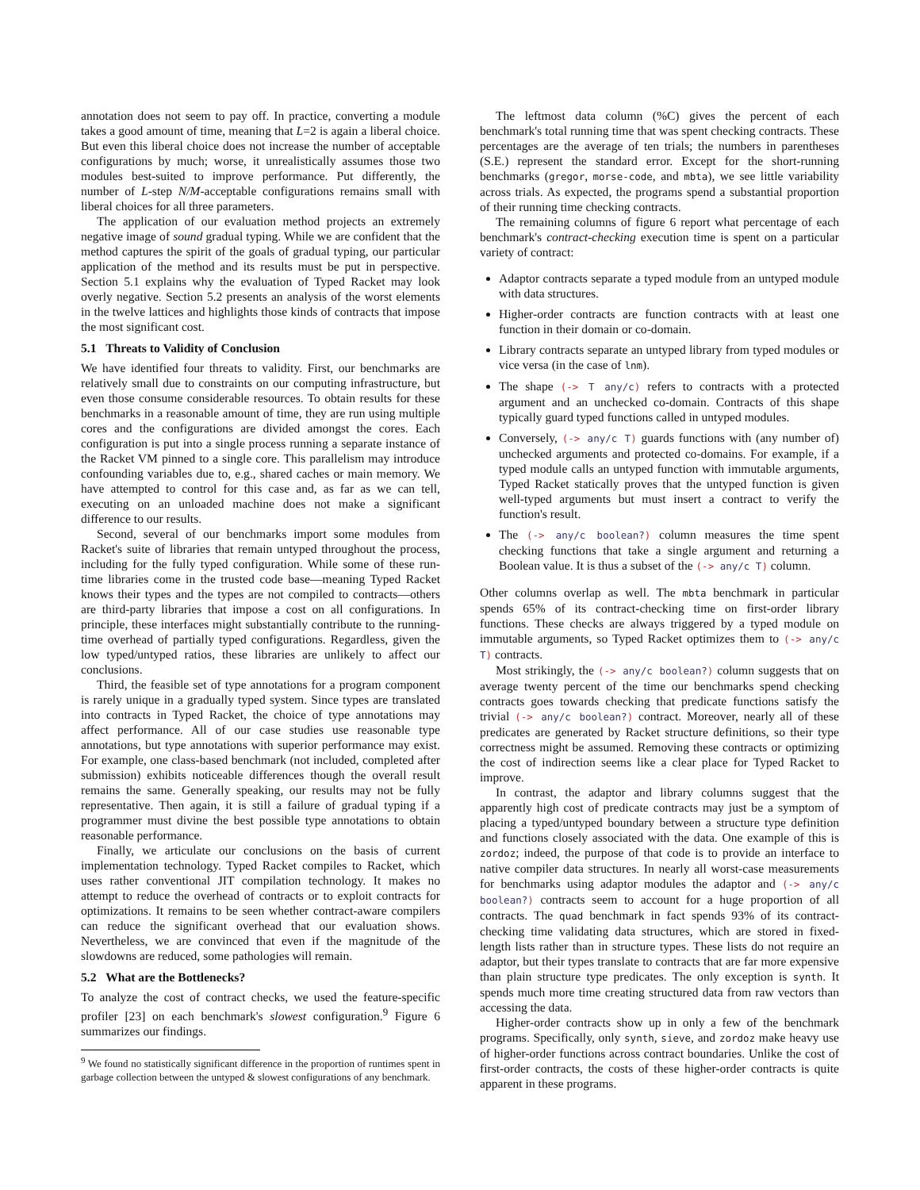annotation does not seem to pay off. In practice, converting a module takes a good amount of time, meaning that L=2 is again a liberal choice. But even this liberal choice does not increase the number of acceptable configurations by much; worse, it unrealistically assumes those two modules best-suited to improve performance. Put differently, the number of L-step N/M-acceptable configurations remains small with liberal choices for all three parameters.
The application of our evaluation method projects an extremely negative image of sound gradual typing. While we are confident that the method captures the spirit of the goals of gradual typing, our particular application of the method and its results must be put in perspective. Section 5.1 explains why the evaluation of Typed Racket may look overly negative. Section 5.2 presents an analysis of the worst elements in the twelve lattices and highlights those kinds of contracts that impose the most significant cost.
5.1 Threats to Validity of Conclusion
We have identified four threats to validity. First, our benchmarks are relatively small due to constraints on our computing infrastructure, but even those consume considerable resources. To obtain results for these benchmarks in a reasonable amount of time, they are run using multiple cores and the configurations are divided amongst the cores. Each configuration is put into a single process running a separate instance of the Racket VM pinned to a single core. This parallelism may introduce confounding variables due to, e.g., shared caches or main memory. We have attempted to control for this case and, as far as we can tell, executing on an unloaded machine does not make a significant difference to our results.
Second, several of our benchmarks import some modules from Racket's suite of libraries that remain untyped throughout the process, including for the fully typed configuration. While some of these run-time libraries come in the trusted code base—meaning Typed Racket knows their types and the types are not compiled to contracts—others are third-party libraries that impose a cost on all configurations. In principle, these interfaces might substantially contribute to the running-time overhead of partially typed configurations. Regardless, given the low typed/untyped ratios, these libraries are unlikely to affect our conclusions.
Third, the feasible set of type annotations for a program component is rarely unique in a gradually typed system. Since types are translated into contracts in Typed Racket, the choice of type annotations may affect performance. All of our case studies use reasonable type annotations, but type annotations with superior performance may exist. For example, one class-based benchmark (not included, completed after submission) exhibits noticeable differences though the overall result remains the same. Generally speaking, our results may not be fully representative. Then again, it is still a failure of gradual typing if a programmer must divine the best possible type annotations to obtain reasonable performance.
Finally, we articulate our conclusions on the basis of current implementation technology. Typed Racket compiles to Racket, which uses rather conventional JIT compilation technology. It makes no attempt to reduce the overhead of contracts or to exploit contracts for optimizations. It remains to be seen whether contract-aware compilers can reduce the significant overhead that our evaluation shows. Nevertheless, we are convinced that even if the magnitude of the slowdowns are reduced, some pathologies will remain.
5.2 What are the Bottlenecks?
To analyze the cost of contract checks, we used the feature-specific profiler [23] on each benchmark's slowest configuration.<sup>9</sup> Figure 6 summarizes our findings.
<sup>9</sup> We found no statistically significant difference in the proportion of runtimes spent in garbage collection between the untyped & slowest configurations of any benchmark.
The leftmost data column (%C) gives the percent of each benchmark's total running time that was spent checking contracts. These percentages are the average of ten trials; the numbers in parentheses (S.E.) represent the standard error. Except for the short-running benchmarks (gregor, morse-code, and mbta), we see little variability across trials. As expected, the programs spend a substantial proportion of their running time checking contracts.
The remaining columns of figure 6 report what percentage of each benchmark's contract-checking execution time is spent on a particular variety of contract:
Adaptor contracts separate a typed module from an untyped module with data structures.
Higher-order contracts are function contracts with at least one function in their domain or co-domain.
Library contracts separate an untyped library from typed modules or vice versa (in the case of lnm).
The shape (-> T any/c) refers to contracts with a protected argument and an unchecked co-domain. Contracts of this shape typically guard typed functions called in untyped modules.
Conversely, (-> any/c T) guards functions with (any number of) unchecked arguments and protected co-domains. For example, if a typed module calls an untyped function with immutable arguments, Typed Racket statically proves that the untyped function is given well-typed arguments but must insert a contract to verify the function's result.
The (-> any/c boolean?) column measures the time spent checking functions that take a single argument and returning a Boolean value. It is thus a subset of the (-> any/c T) column.
Other columns overlap as well. The mbta benchmark in particular spends 65% of its contract-checking time on first-order library functions. These checks are always triggered by a typed module on immutable arguments, so Typed Racket optimizes them to (-> any/c T) contracts.
Most strikingly, the (-> any/c boolean?) column suggests that on average twenty percent of the time our benchmarks spend checking contracts goes towards checking that predicate functions satisfy the trivial (-> any/c boolean?) contract. Moreover, nearly all of these predicates are generated by Racket structure definitions, so their type correctness might be assumed. Removing these contracts or optimizing the cost of indirection seems like a clear place for Typed Racket to improve.
In contrast, the adaptor and library columns suggest that the apparently high cost of predicate contracts may just be a symptom of placing a typed/untyped boundary between a structure type definition and functions closely associated with the data. One example of this is zordoz; indeed, the purpose of that code is to provide an interface to native compiler data structures. In nearly all worst-case measurements for benchmarks using adaptor modules the adaptor and (-> any/c boolean?) contracts seem to account for a huge proportion of all contracts. The quad benchmark in fact spends 93% of its contract-checking time validating data structures, which are stored in fixed-length lists rather than in structure types. These lists do not require an adaptor, but their types translate to contracts that are far more expensive than plain structure type predicates. The only exception is synth. It spends much more time creating structured data from raw vectors than accessing the data.
Higher-order contracts show up in only a few of the benchmark programs. Specifically, only synth, sieve, and zordoz make heavy use of higher-order functions across contract boundaries. Unlike the cost of first-order contracts, the costs of these higher-order contracts is quite apparent in these programs.